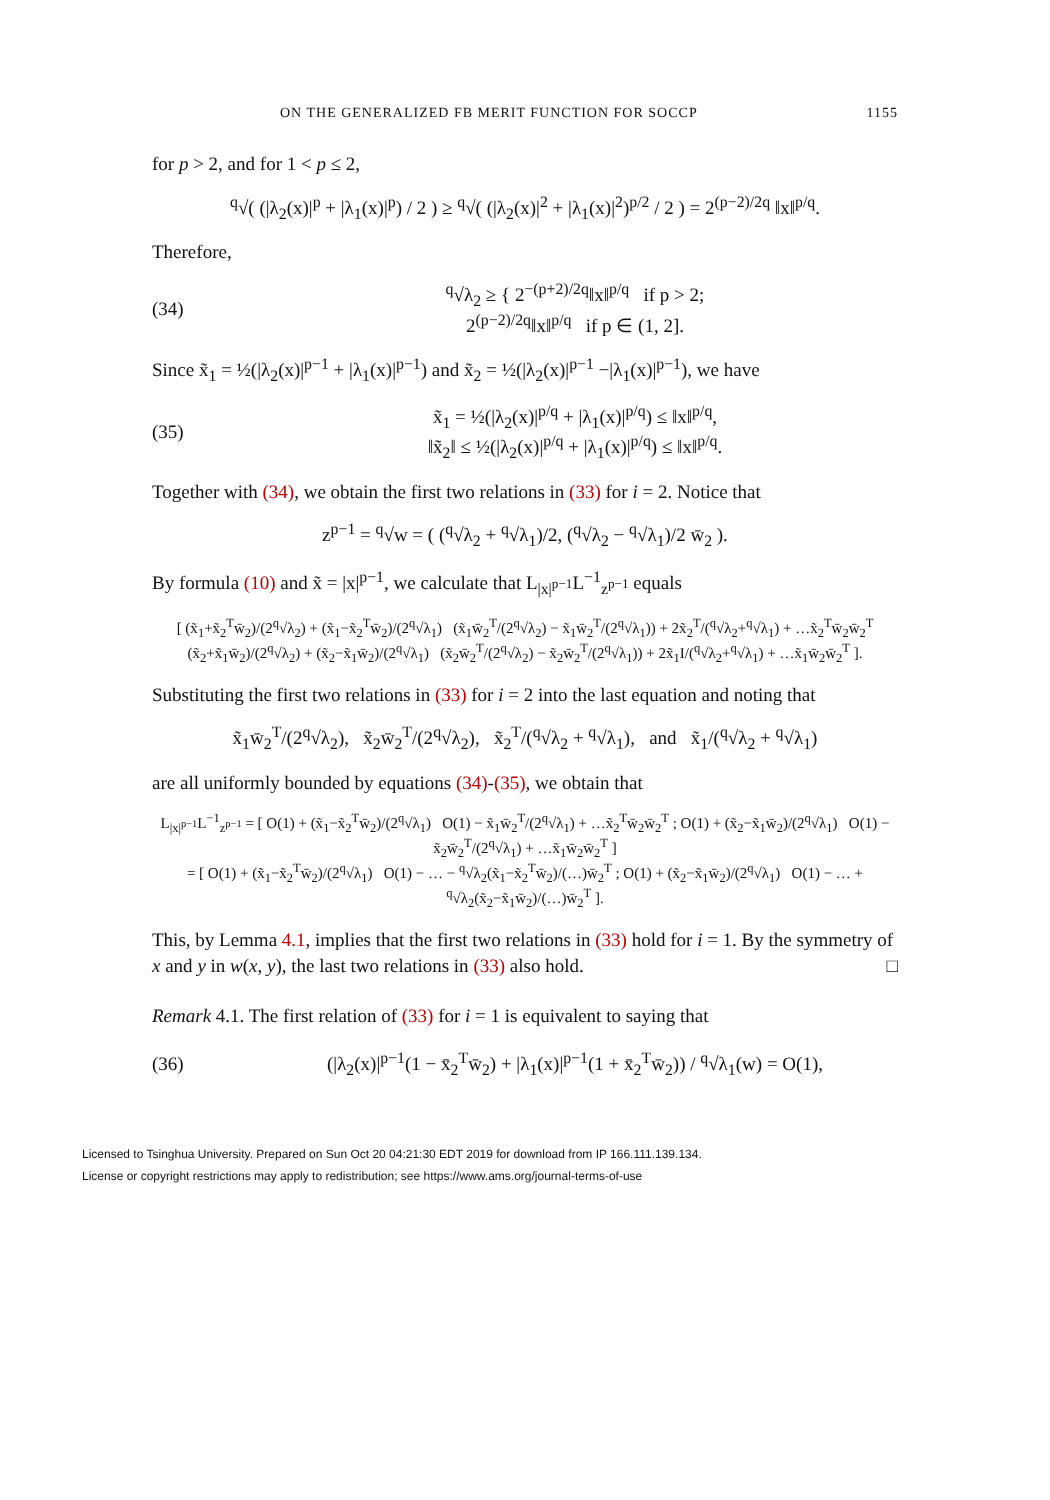ON THE GENERALIZED FB MERIT FUNCTION FOR SOCCP 1155
for p > 2, and for 1 < p ≤ 2,
<sup>q</sup>√( (|λ<sub>2</sub>(x)|<sup>p</sup> + |λ<sub>1</sub>(x)|<sup>p</sup>) / 2 ) ≥ <sup>q</sup>√( (|λ<sub>2</sub>(x)|<sup>2</sup> + |λ<sub>1</sub>(x)|<sup>2</sup>)<sup>p/2</sup> / 2 ) = 2<sup>(p−2)/2q</sup> ‖x‖<sup>p/q</sup>.
Therefore,
(34) <sup>q</sup>√λ<sub>2</sub> ≥ { 2<sup>−(p+2)/2q</sup>‖x‖<sup>p/q</sup> if p > 2;
2<sup>(p−2)/2q</sup>‖x‖<sup>p/q</sup> if p ∈ (1, 2].
Since x̃<sub>1</sub> = ½(|λ<sub>2</sub>(x)|<sup>p−1</sup> + |λ<sub>1</sub>(x)|<sup>p−1</sup>) and x̃<sub>2</sub> = ½(|λ<sub>2</sub>(x)|<sup>p−1</sup> −|λ<sub>1</sub>(x)|<sup>p−1</sup>), we have
(35) x̃<sub>1</sub> = ½(|λ<sub>2</sub>(x)|<sup>p/q</sup> + |λ<sub>1</sub>(x)|<sup>p/q</sup>) ≤ ‖x‖<sup>p/q</sup>,
‖x̃<sub>2</sub>‖ ≤ ½(|λ<sub>2</sub>(x)|<sup>p/q</sup> + |λ<sub>1</sub>(x)|<sup>p/q</sup>) ≤ ‖x‖<sup>p/q</sup>.
Together with (34), we obtain the first two relations in (33) for i = 2. Notice that
z<sup>p−1</sup> = <sup>q</sup>√w = ( (<sup>q</sup>√λ<sub>2</sub> + <sup>q</sup>√λ<sub>1</sub>)/2, (<sup>q</sup>√λ<sub>2</sub> − <sup>q</sup>√λ<sub>1</sub>)/2 w̄<sub>2</sub> ).
By formula (10) and x̃ = |x|<sup>p−1</sup>, we calculate that L<sub>|x|<sup>p−1</sup></sub>L<sup>−1</sup><sub>z<sup>p−1</sup></sub> equals
[ (x̃<sub>1</sub>+x̃<sub>2</sub><sup>T</sup>w̄<sub>2</sub>)/(2<sup>q</sup>√λ<sub>2</sub>) + (x̃<sub>1</sub>−x̃<sub>2</sub><sup>T</sup>w̄<sub>2</sub>)/(2<sup>q</sup>√λ<sub>1</sub>) (x̃<sub>1</sub>w̄<sub>2</sub><sup>T</sup>/(2<sup>q</sup>√λ<sub>2</sub>) − x̃<sub>1</sub>w̄<sub>2</sub><sup>T</sup>/(2<sup>q</sup>√λ<sub>1</sub>)) + 2x̃<sub>2</sub><sup>T</sup>/(<sup>q</sup>√λ<sub>2</sub>+<sup>q</sup>√λ<sub>1</sub>) + …x̃<sub>2</sub><sup>T</sup>w̄<sub>2</sub>w̄<sub>2</sub><sup>T</sup>
(x̃<sub>2</sub>+x̃<sub>1</sub>w̄<sub>2</sub>)/(2<sup>q</sup>√λ<sub>2</sub>) + (x̃<sub>2</sub>−x̃<sub>1</sub>w̄<sub>2</sub>)/(2<sup>q</sup>√λ<sub>1</sub>) (x̃<sub>2</sub>w̄<sub>2</sub><sup>T</sup>/(2<sup>q</sup>√λ<sub>2</sub>) − x̃<sub>2</sub>w̄<sub>2</sub><sup>T</sup>/(2<sup>q</sup>√λ<sub>1</sub>)) + 2x̃<sub>1</sub>I/(<sup>q</sup>√λ<sub>2</sub>+<sup>q</sup>√λ<sub>1</sub>) + …x̃<sub>1</sub>w̄<sub>2</sub>w̄<sub>2</sub><sup>T</sup> ].
Substituting the first two relations in (33) for i = 2 into the last equation and noting that
x̃<sub>1</sub>w̄<sub>2</sub><sup>T</sup>/(2<sup>q</sup>√λ<sub>2</sub>), x̃<sub>2</sub>w̄<sub>2</sub><sup>T</sup>/(2<sup>q</sup>√λ<sub>2</sub>), x̃<sub>2</sub><sup>T</sup>/(<sup>q</sup>√λ<sub>2</sub> + <sup>q</sup>√λ<sub>1</sub>), and x̃<sub>1</sub>/(<sup>q</sup>√λ<sub>2</sub> + <sup>q</sup>√λ<sub>1</sub>)
are all uniformly bounded by equations (34)-(35), we obtain that
L<sub>|x|<sup>p−1</sup></sub>L<sup>−1</sup><sub>z<sup>p−1</sup></sub> = [ O(1) + (x̃<sub>1</sub>−x̃<sub>2</sub><sup>T</sup>w̄<sub>2</sub>)/(2<sup>q</sup>√λ<sub>1</sub>) O(1) − x̃<sub>1</sub>w̄<sub>2</sub><sup>T</sup>/(2<sup>q</sup>√λ<sub>1</sub>) + …x̃<sub>2</sub><sup>T</sup>w̄<sub>2</sub>w̄<sub>2</sub><sup>T</sup> ; O(1) + (x̃<sub>2</sub>−x̃<sub>1</sub>w̄<sub>2</sub>)/(2<sup>q</sup>√λ<sub>1</sub>) O(1) − x̃<sub>2</sub>w̄<sub>2</sub><sup>T</sup>/(2<sup>q</sup>√λ<sub>1</sub>) + …x̃<sub>1</sub>w̄<sub>2</sub>w̄<sub>2</sub><sup>T</sup> ]
= [ O(1) + (x̃<sub>1</sub>−x̃<sub>2</sub><sup>T</sup>w̄<sub>2</sub>)/(2<sup>q</sup>√λ<sub>1</sub>) O(1) − … − <sup>q</sup>√λ<sub>2</sub>(x̃<sub>1</sub>−x̃<sub>2</sub><sup>T</sup>w̄<sub>2</sub>)/(…)w̄<sub>2</sub><sup>T</sup> ; O(1) + (x̃<sub>2</sub>−x̃<sub>1</sub>w̄<sub>2</sub>)/(2<sup>q</sup>√λ<sub>1</sub>) O(1) − … + <sup>q</sup>√λ<sub>2</sub>(x̃<sub>2</sub>−x̃<sub>1</sub>w̄<sub>2</sub>)/(…)w̄<sub>2</sub><sup>T</sup> ].
This, by Lemma 4.1, implies that the first two relations in (33) hold for i = 1. By the symmetry of x and y in w(x, y), the last two relations in (33) also hold. □
Remark 4.1. The first relation of (33) for i = 1 is equivalent to saying that
(36) (|λ<sub>2</sub>(x)|<sup>p−1</sup>(1 − x̄<sub>2</sub><sup>T</sup>w̄<sub>2</sub>) + |λ<sub>1</sub>(x)|<sup>p−1</sup>(1 + x̄<sub>2</sub><sup>T</sup>w̄<sub>2</sub>)) / <sup>q</sup>√λ<sub>1</sub>(w) = O(1),
Licensed to Tsinghua University. Prepared on Sun Oct 20 04:21:30 EDT 2019 for download from IP 166.111.139.134.
License or copyright restrictions may apply to redistribution; see https://www.ams.org/journal-terms-of-use